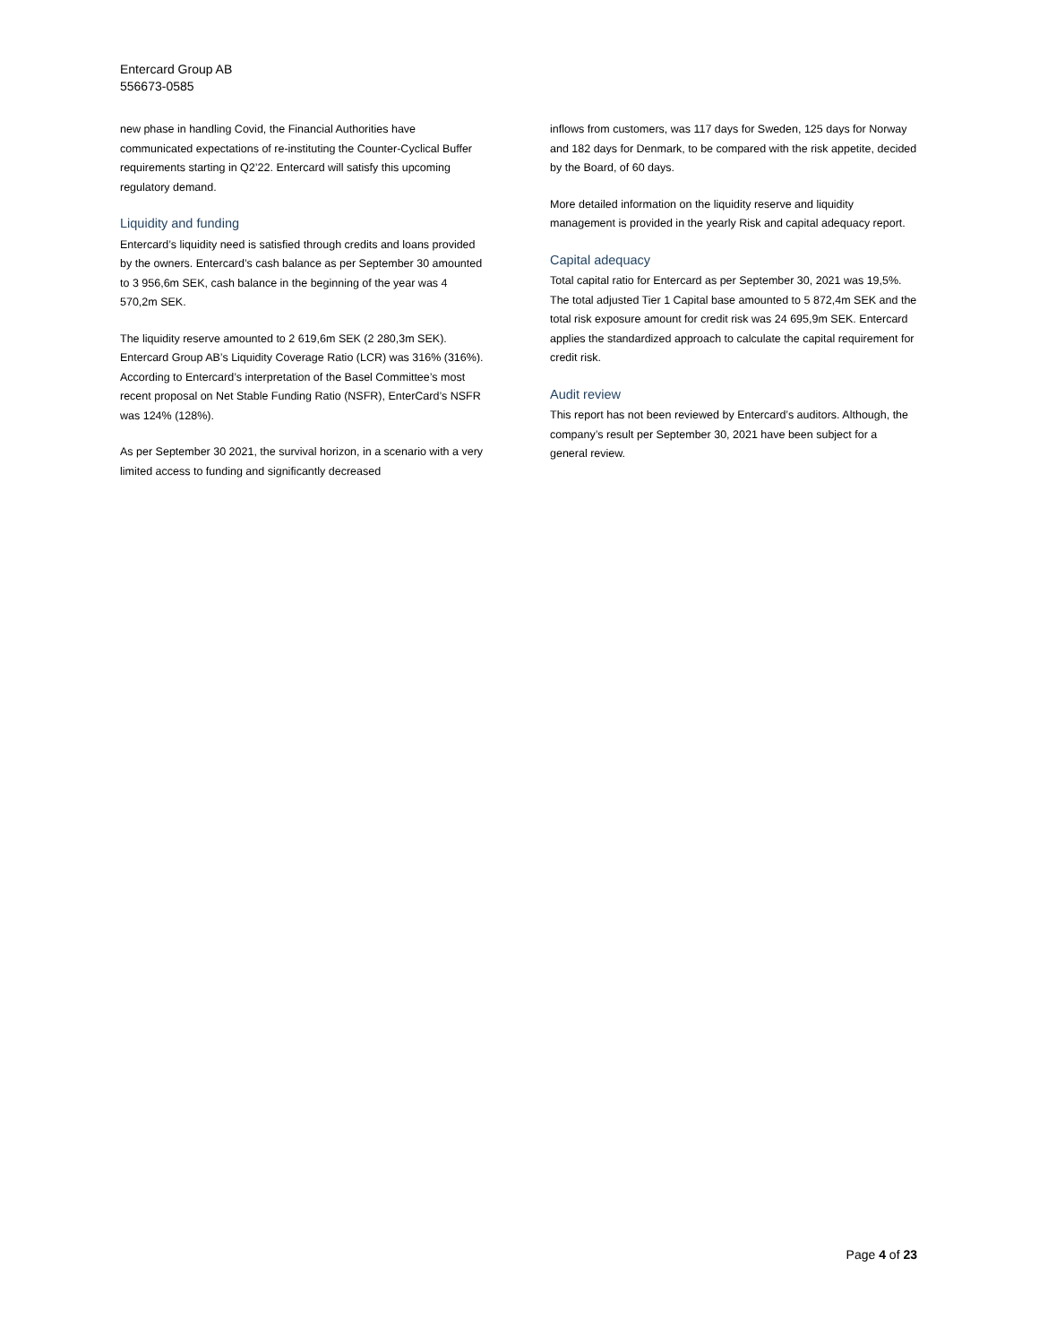Entercard Group AB
556673-0585
new phase in handling Covid, the Financial Authorities have communicated expectations of re-instituting the Counter-Cyclical Buffer requirements starting in Q2’22. Entercard will satisfy this upcoming regulatory demand.
Liquidity and funding
Entercard’s liquidity need is satisfied through credits and loans provided by the owners. Entercard’s cash balance as per September 30 amounted to 3 956,6m SEK, cash balance in the beginning of the year was 4 570,2m SEK.
The liquidity reserve amounted to 2 619,6m SEK (2 280,3m SEK). Entercard Group AB’s Liquidity Coverage Ratio (LCR) was 316% (316%). According to Entercard’s interpretation of the Basel Committee’s most recent proposal on Net Stable Funding Ratio (NSFR), EnterCard’s NSFR was 124% (128%).
As per September 30 2021, the survival horizon, in a scenario with a very limited access to funding and significantly decreased
inflows from customers, was 117 days for Sweden, 125 days for Norway and 182 days for Denmark, to be compared with the risk appetite, decided by the Board, of 60 days.
More detailed information on the liquidity reserve and liquidity management is provided in the yearly Risk and capital adequacy report.
Capital adequacy
Total capital ratio for Entercard as per September 30, 2021 was 19,5%. The total adjusted Tier 1 Capital base amounted to 5 872,4m SEK and the total risk exposure amount for credit risk was 24 695,9m SEK. Entercard applies the standardized approach to calculate the capital requirement for credit risk.
Audit review
This report has not been reviewed by Entercard’s auditors. Although, the company’s result per September 30, 2021 have been subject for a general review.
Page 4 of 23